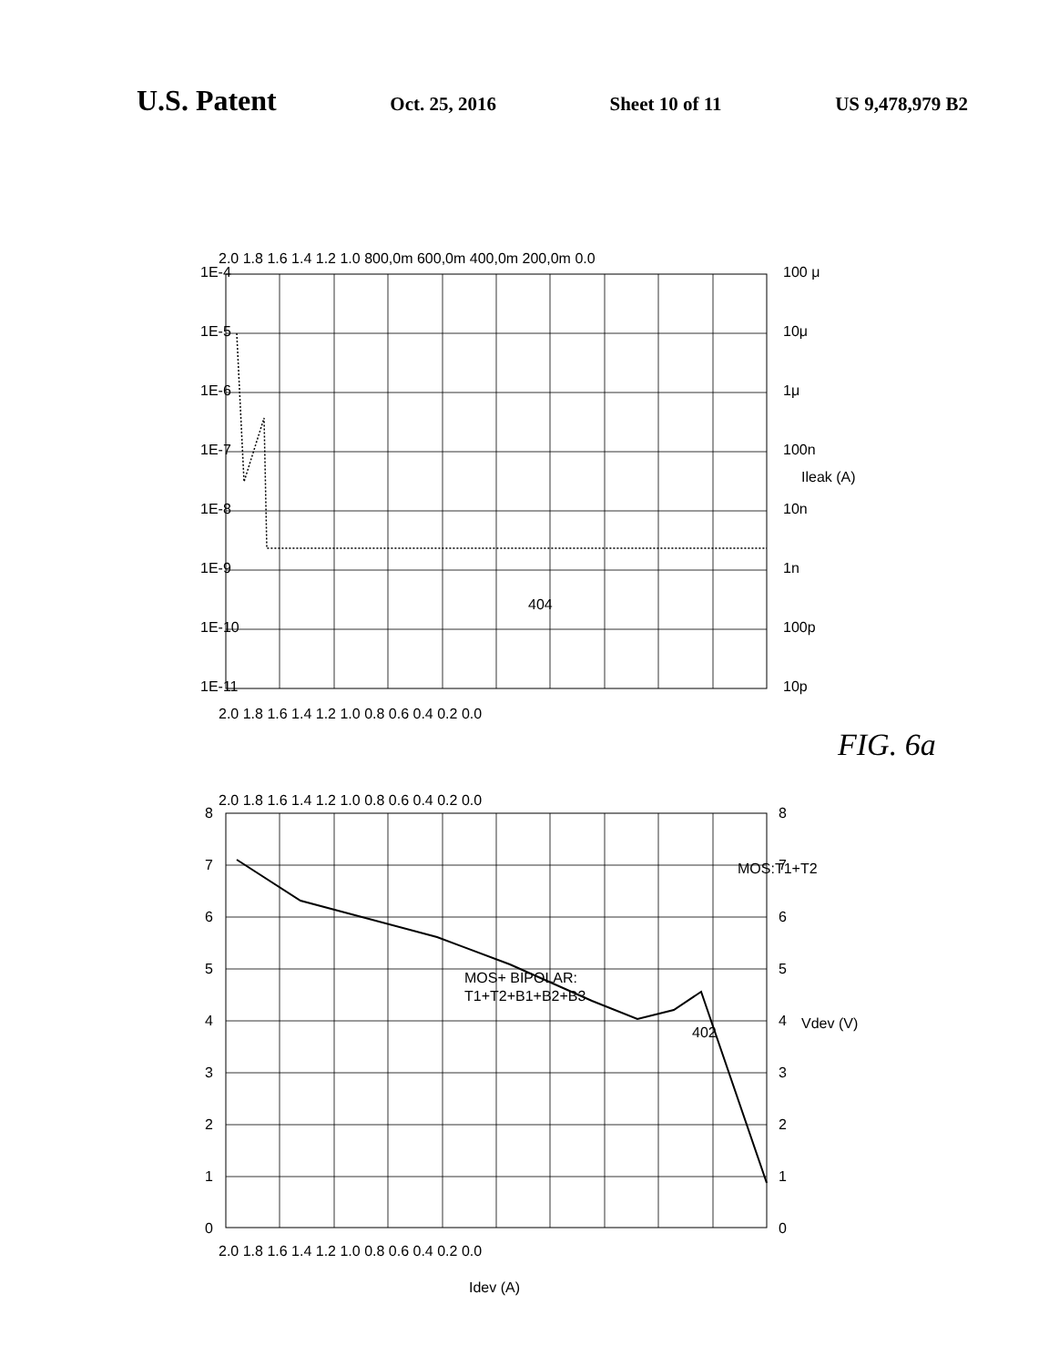U.S. Patent Oct. 25, 2016 Sheet 10 of 11 US 9,478,979 B2
404
402
MOS+ BIPOLAR:
T1+T2+B1+B2+B3
MOS:T1+T2
Ileak (A)
Vdev (V)
Idev (A)
FIG. 6a
1E-4
1E-5
1E-6
1E-7
1E-8
1E-9
1E-10
1E-11
100 μ
10μ
1μ
100n
10n
1n
100p
10p
2.0 1.8 1.6 1.4 1.2 1.0 800,0m 600,0m 400,0m 200,0m 0.0
2.0 1.8 1.6 1.4 1.2 1.0 0.8 0.6 0.4 0.2 0.0
2.0 1.8 1.6 1.4 1.2 1.0 0.8 0.6 0.4 0.2 0.0
2.0 1.8 1.6 1.4 1.2 1.0 0.8 0.6 0.4 0.2 0.0
0
1
2
3
4
5
6
7
8
0
1
2
3
4
5
6
7
8